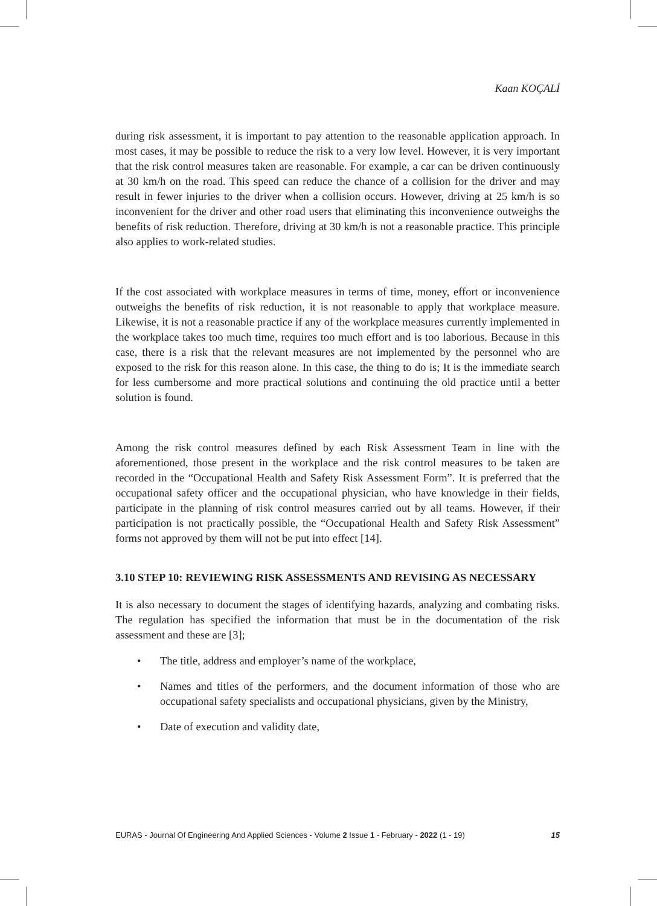Kaan KOÇALİ
during risk assessment, it is important to pay attention to the reasonable application approach. In most cases, it may be possible to reduce the risk to a very low level. However, it is very important that the risk control measures taken are reasonable. For example, a car can be driven continuously at 30 km/h on the road. This speed can reduce the chance of a collision for the driver and may result in fewer injuries to the driver when a collision occurs. However, driving at 25 km/h is so inconvenient for the driver and other road users that eliminating this inconvenience outweighs the benefits of risk reduction. Therefore, driving at 30 km/h is not a reasonable practice. This principle also applies to work-related studies.
If the cost associated with workplace measures in terms of time, money, effort or inconvenience outweighs the benefits of risk reduction, it is not reasonable to apply that workplace measure. Likewise, it is not a reasonable practice if any of the workplace measures currently implemented in the workplace takes too much time, requires too much effort and is too laborious. Because in this case, there is a risk that the relevant measures are not implemented by the personnel who are exposed to the risk for this reason alone. In this case, the thing to do is; It is the immediate search for less cumbersome and more practical solutions and continuing the old practice until a better solution is found.
Among the risk control measures defined by each Risk Assessment Team in line with the aforementioned, those present in the workplace and the risk control measures to be taken are recorded in the “Occupational Health and Safety Risk Assessment Form”. It is preferred that the occupational safety officer and the occupational physician, who have knowledge in their fields, participate in the planning of risk control measures carried out by all teams. However, if their participation is not practically possible, the “Occupational Health and Safety Risk Assessment” forms not approved by them will not be put into effect [14].
3.10 STEP 10: REVIEWING RISK ASSESSMENTS AND REVISING AS NECESSARY
It is also necessary to document the stages of identifying hazards, analyzing and combating risks. The regulation has specified the information that must be in the documentation of the risk assessment and these are [3];
• The title, address and employer’s name of the workplace,
• Names and titles of the performers, and the document information of those who are occupational safety specialists and occupational physicians, given by the Ministry,
• Date of execution and validity date,
EURAS - Journal Of Engineering And Applied Sciences - Volume 2 Issue 1 - February - 2022 (1 - 19) 15